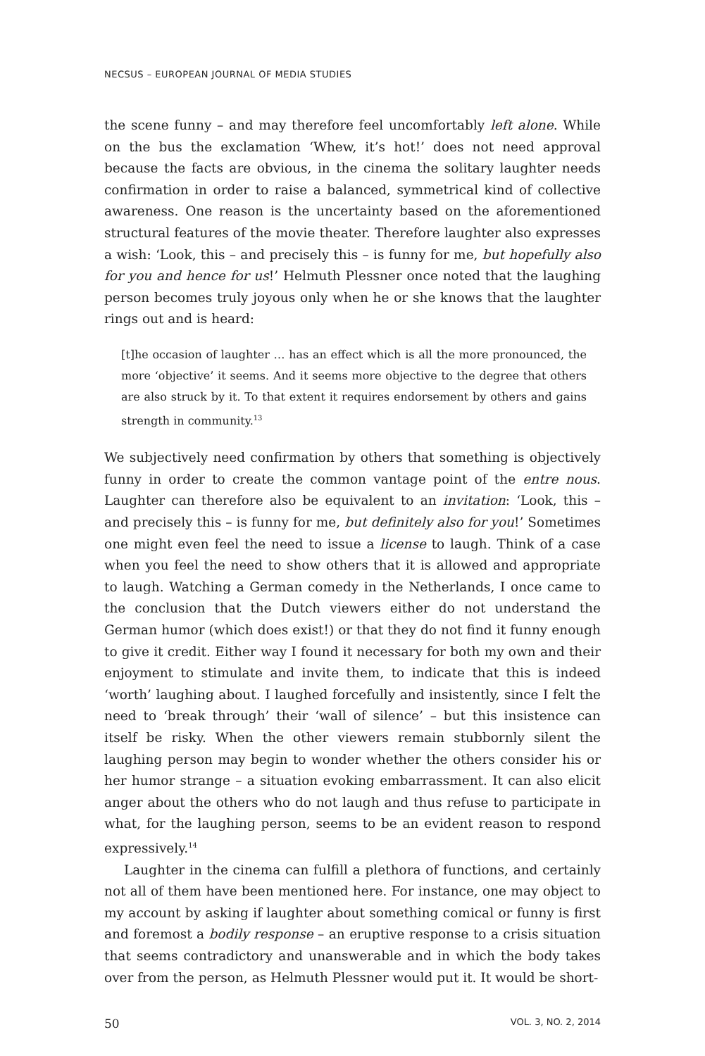NECSUS – EUROPEAN JOURNAL OF MEDIA STUDIES
the scene funny – and may therefore feel uncomfortably left alone. While on the bus the exclamation ‘Whew, it’s hot!’ does not need approval because the facts are obvious, in the cinema the solitary laughter needs confirmation in order to raise a balanced, symmetrical kind of collective awareness. One reason is the uncertainty based on the aforementioned structural features of the movie theater. Therefore laughter also expresses a wish: ‘Look, this – and precisely this – is funny for me, but hopefully also for you and hence for us!’ Helmuth Plessner once noted that the laughing person becomes truly joyous only when he or she knows that the laughter rings out and is heard:
[t]he occasion of laughter … has an effect which is all the more pronounced, the more ‘objective’ it seems. And it seems more objective to the degree that others are also struck by it. To that extent it requires endorsement by others and gains strength in community.<sup>13</sup>
We subjectively need confirmation by others that something is objectively funny in order to create the common vantage point of the entre nous. Laughter can therefore also be equivalent to an invitation: ‘Look, this – and precisely this – is funny for me, but definitely also for you!’ Sometimes one might even feel the need to issue a license to laugh. Think of a case when you feel the need to show others that it is allowed and appropriate to laugh. Watching a German comedy in the Netherlands, I once came to the conclusion that the Dutch viewers either do not understand the German humor (which does exist!) or that they do not find it funny enough to give it credit. Either way I found it necessary for both my own and their enjoyment to stimulate and invite them, to indicate that this is indeed ‘worth’ laughing about. I laughed forcefully and insistently, since I felt the need to ‘break through’ their ‘wall of silence’ – but this insistence can itself be risky. When the other viewers remain stubbornly silent the laughing person may begin to wonder whether the others consider his or her humor strange – a situation evoking embarrassment. It can also elicit anger about the others who do not laugh and thus refuse to participate in what, for the laughing person, seems to be an evident reason to respond expressively.<sup>14</sup>
Laughter in the cinema can fulfill a plethora of functions, and certainly not all of them have been mentioned here. For instance, one may object to my account by asking if laughter about something comical or funny is first and foremost a bodily response – an eruptive response to a crisis situation that seems contradictory and unanswerable and in which the body takes over from the person, as Helmuth Plessner would put it. It would be short-
50 VOL. 3, NO. 2, 2014